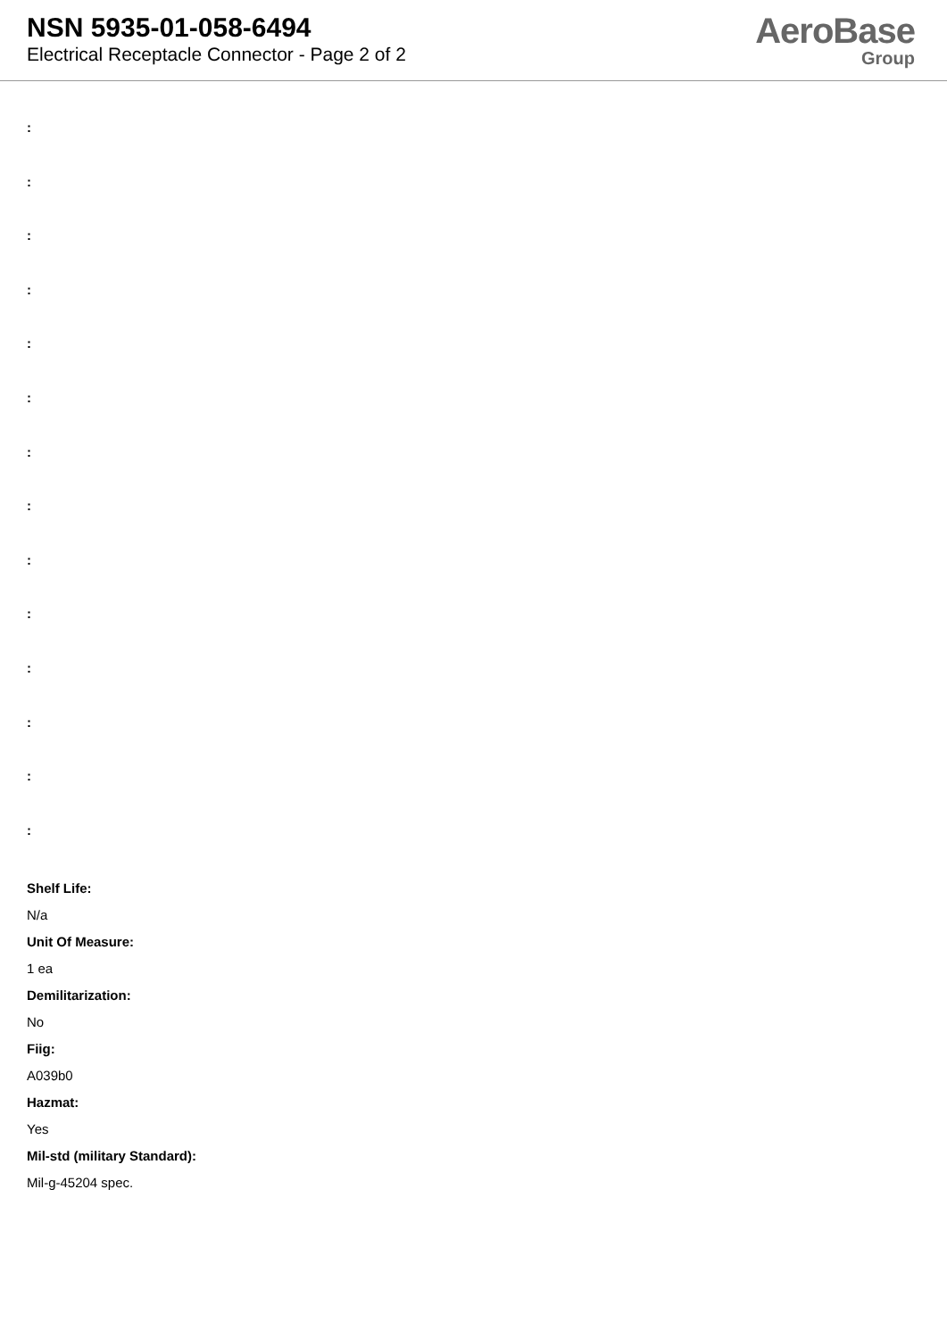NSN 5935-01-058-6494
Electrical Receptacle Connector - Page 2 of 2
AeroBase
Group
:
:
:
:
:
:
:
:
:
:
:
:
:
:
Shelf Life:
N/a
Unit Of Measure:
1 ea
Demilitarization:
No
Fiig:
A039b0
Hazmat:
Yes
Mil-std (military Standard):
Mil-g-45204 spec.